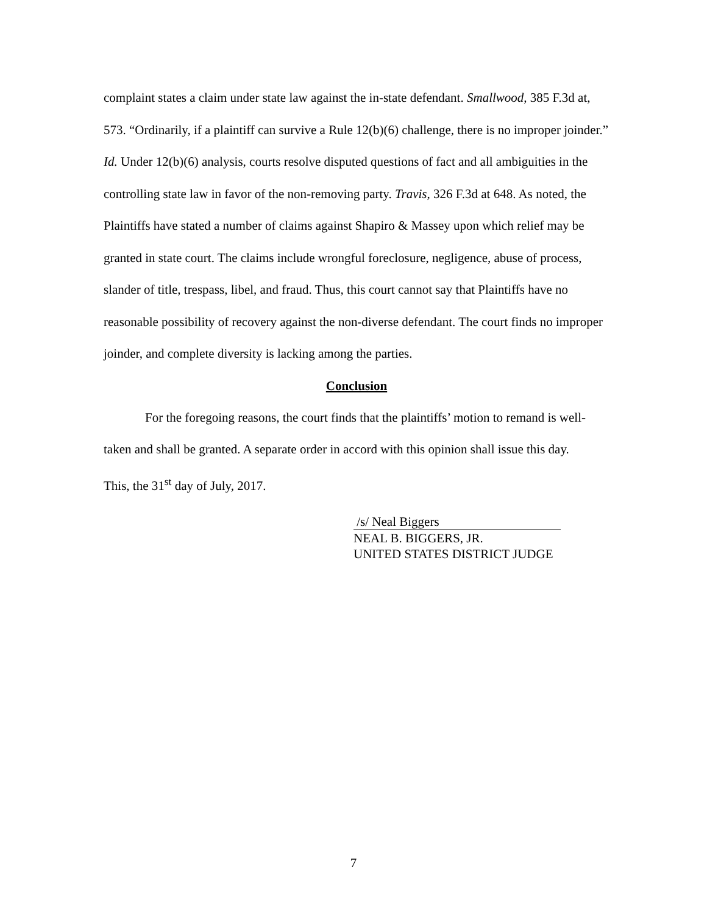complaint states a claim under state law against the in-state defendant. Smallwood, 385 F.3d at, 573. “Ordinarily, if a plaintiff can survive a Rule 12(b)(6) challenge, there is no improper joinder.” Id. Under 12(b)(6) analysis, courts resolve disputed questions of fact and all ambiguities in the controlling state law in favor of the non-removing party. Travis, 326 F.3d at 648. As noted, the Plaintiffs have stated a number of claims against Shapiro & Massey upon which relief may be granted in state court. The claims include wrongful foreclosure, negligence, abuse of process, slander of title, trespass, libel, and fraud. Thus, this court cannot say that Plaintiffs have no reasonable possibility of recovery against the non-diverse defendant. The court finds no improper joinder, and complete diversity is lacking among the parties.
Conclusion
For the foregoing reasons, the court finds that the plaintiffs’ motion to remand is well-taken and shall be granted. A separate order in accord with this opinion shall issue this day.
This, the 31<sup>st</sup> day of July, 2017.
/s/ Neal Biggers
NEAL B. BIGGERS, JR.
UNITED STATES DISTRICT JUDGE
7